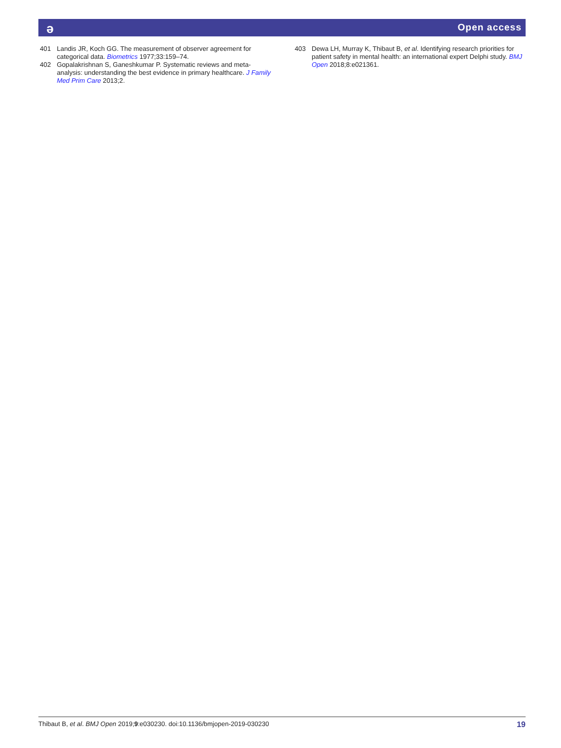ə Open access
401 Landis JR, Koch GG. The measurement of observer agreement for categorical data. Biometrics 1977;33:159–74.
402 Gopalakrishnan S, Ganeshkumar P. Systematic reviews and meta-analysis: understanding the best evidence in primary healthcare. J Family Med Prim Care 2013;2.
403 Dewa LH, Murray K, Thibaut B, et al. Identifying research priorities for patient safety in mental health: an international expert Delphi study. BMJ Open 2018;8:e021361.
Thibaut B, et al. BMJ Open 2019;9:e030230. doi:10.1136/bmjopen-2019-030230 19